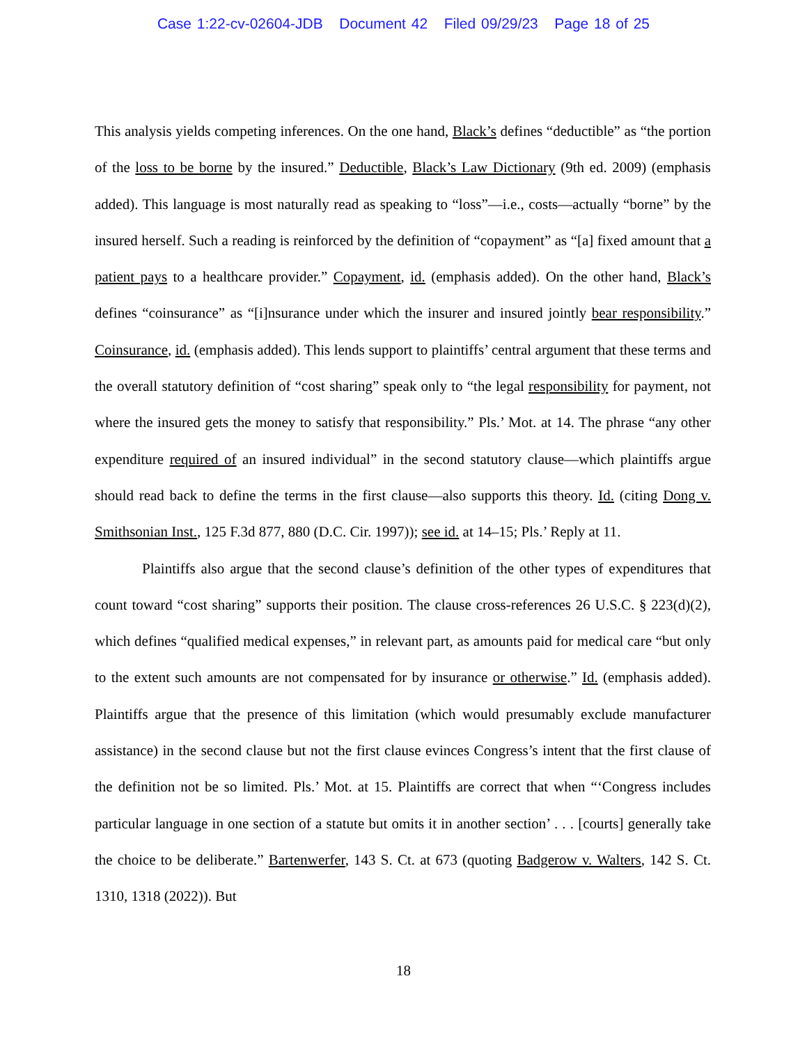Case 1:22-cv-02604-JDB Document 42 Filed 09/29/23 Page 18 of 25
This analysis yields competing inferences. On the one hand, Black’s defines “deductible” as “the portion of the loss to be borne by the insured.” Deductible, Black’s Law Dictionary (9th ed. 2009) (emphasis added). This language is most naturally read as speaking to “loss”—i.e., costs—actually “borne” by the insured herself. Such a reading is reinforced by the definition of “copayment” as “[a] fixed amount that a patient pays to a healthcare provider.” Copayment, id. (emphasis added). On the other hand, Black’s defines “coinsurance” as “[i]nsurance under which the insurer and insured jointly bear responsibility.” Coinsurance, id. (emphasis added). This lends support to plaintiffs’ central argument that these terms and the overall statutory definition of “cost sharing” speak only to “the legal responsibility for payment, not where the insured gets the money to satisfy that responsibility.” Pls.’ Mot. at 14. The phrase “any other expenditure required of an insured individual” in the second statutory clause—which plaintiffs argue should read back to define the terms in the first clause—also supports this theory. Id. (citing Dong v. Smithsonian Inst., 125 F.3d 877, 880 (D.C. Cir. 1997)); see id. at 14–15; Pls.’ Reply at 11.
Plaintiffs also argue that the second clause’s definition of the other types of expenditures that count toward “cost sharing” supports their position. The clause cross-references 26 U.S.C. § 223(d)(2), which defines “qualified medical expenses,” in relevant part, as amounts paid for medical care “but only to the extent such amounts are not compensated for by insurance or otherwise.” Id. (emphasis added). Plaintiffs argue that the presence of this limitation (which would presumably exclude manufacturer assistance) in the second clause but not the first clause evinces Congress’s intent that the first clause of the definition not be so limited. Pls.’ Mot. at 15. Plaintiffs are correct that when “‘Congress includes particular language in one section of a statute but omits it in another section’ . . . [courts] generally take the choice to be deliberate.” Bartenwerfer, 143 S. Ct. at 673 (quoting Badgerow v. Walters, 142 S. Ct. 1310, 1318 (2022)). But
18